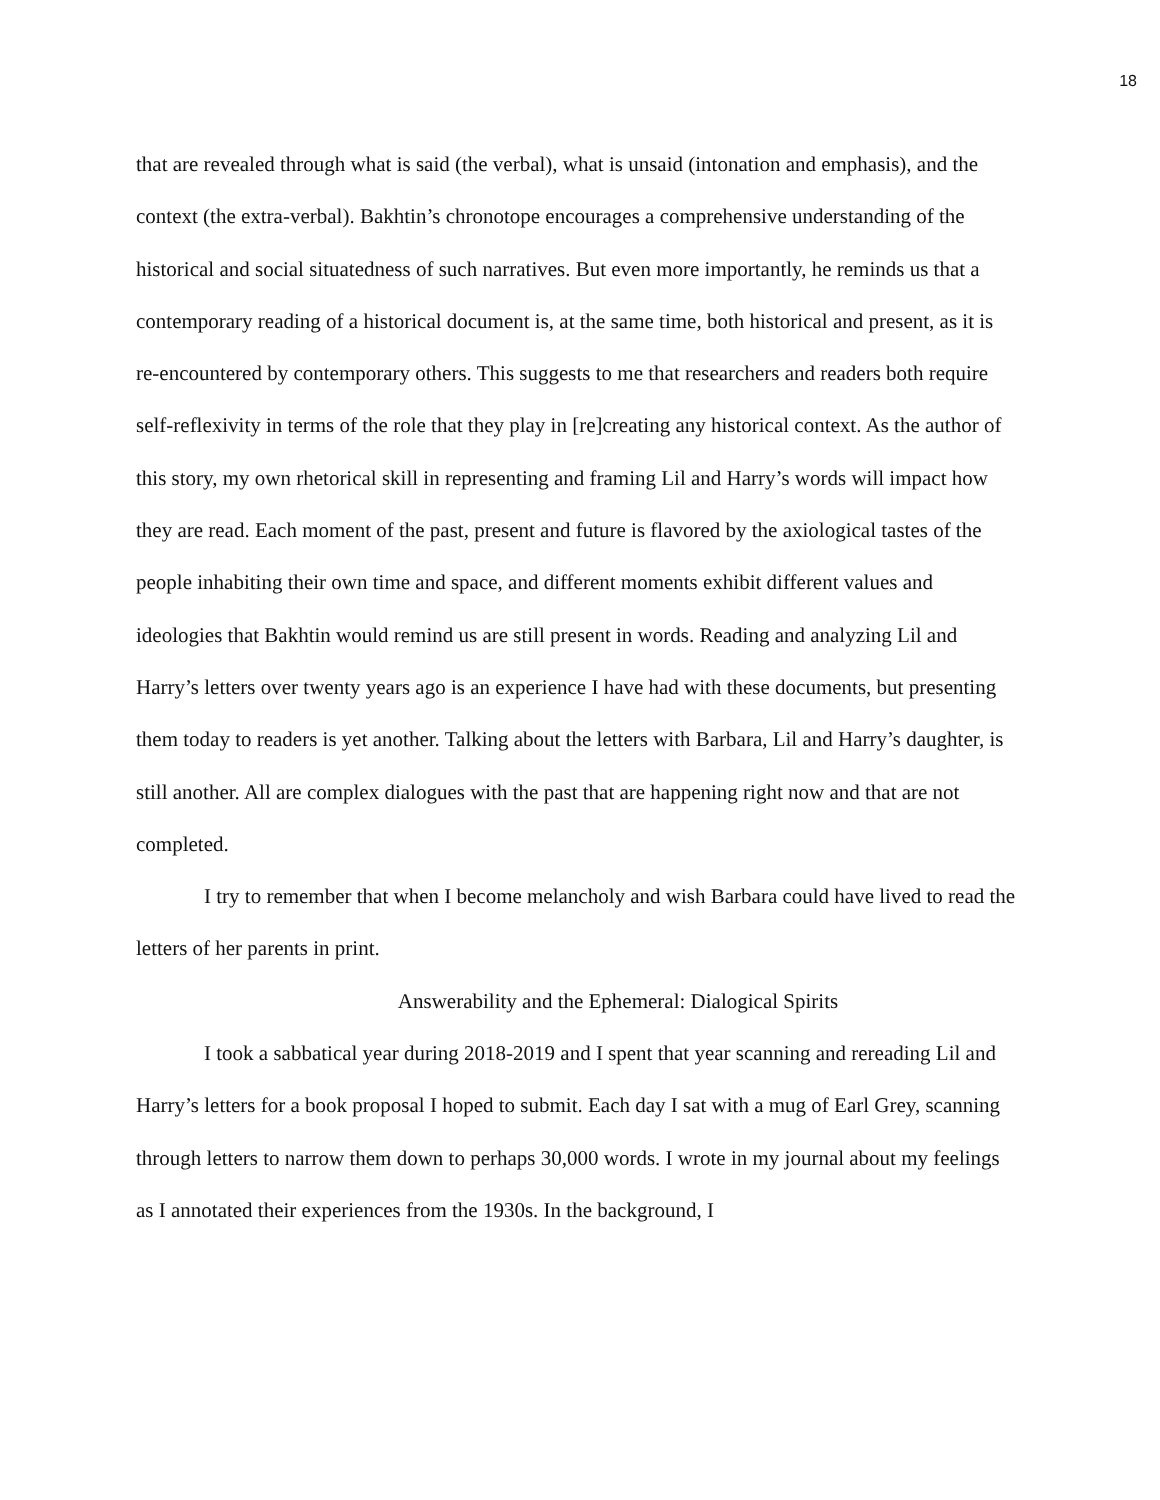18
that are revealed through what is said (the verbal), what is unsaid (intonation and emphasis), and the context (the extra-verbal). Bakhtin’s chronotope encourages a comprehensive understanding of the historical and social situatedness of such narratives. But even more importantly, he reminds us that a contemporary reading of a historical document is, at the same time, both historical and present, as it is re-encountered by contemporary others. This suggests to me that researchers and readers both require self-reflexivity in terms of the role that they play in [re]creating any historical context. As the author of this story, my own rhetorical skill in representing and framing Lil and Harry’s words will impact how they are read. Each moment of the past, present and future is flavored by the axiological tastes of the people inhabiting their own time and space, and different moments exhibit different values and ideologies that Bakhtin would remind us are still present in words. Reading and analyzing Lil and Harry’s letters over twenty years ago is an experience I have had with these documents, but presenting them today to readers is yet another. Talking about the letters with Barbara, Lil and Harry’s daughter, is still another. All are complex dialogues with the past that are happening right now and that are not completed.
I try to remember that when I become melancholy and wish Barbara could have lived to read the letters of her parents in print.
Answerability and the Ephemeral: Dialogical Spirits
I took a sabbatical year during 2018-2019 and I spent that year scanning and rereading Lil and Harry’s letters for a book proposal I hoped to submit. Each day I sat with a mug of Earl Grey, scanning through letters to narrow them down to perhaps 30,000 words. I wrote in my journal about my feelings as I annotated their experiences from the 1930s. In the background, I